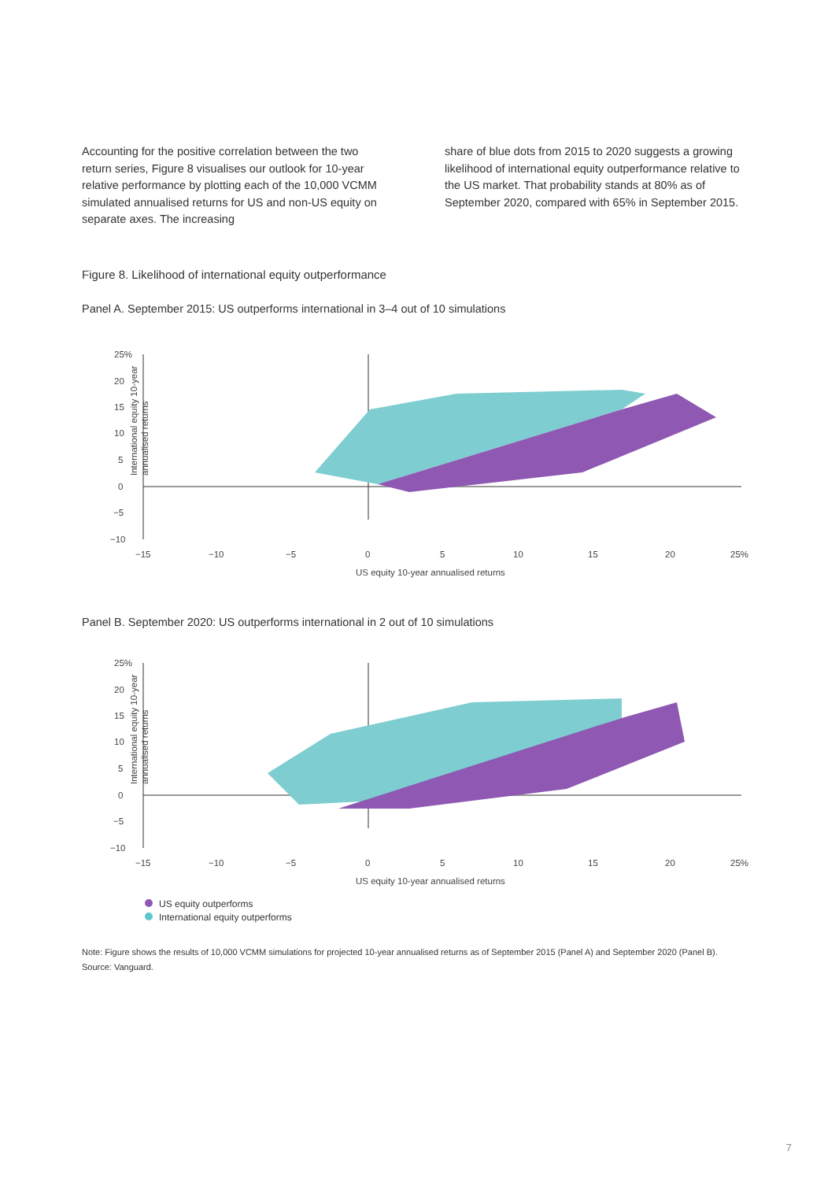Accounting for the positive correlation between the two return series, Figure 8 visualises our outlook for 10-year relative performance by plotting each of the 10,000 VCMM simulated annualised returns for US and non-US equity on separate axes. The increasing
share of blue dots from 2015 to 2020 suggests a growing likelihood of international equity outperformance relative to the US market. That probability stands at 80% as of September 2020, compared with 65% in September 2015.
Figure 8. Likelihood of international equity outperformance
Panel A. September 2015: US outperforms international in 3–4 out of 10 simulations
International equity 10-year
annualised returns
25%
20
15
10
5
0
−5
−10
−15
−10
−5
0
5
10
15
20
25%
US equity 10-year annualised returns
Panel B. September 2020: US outperforms international in 2 out of 10 simulations
International equity 10-year
annualised returns
25%
20
15
10
5
0
−5
−10
−15
−10
−5
0
5
10
15
20
25%
US equity 10-year annualised returns
US equity outperforms
International equity outperforms
Note: Figure shows the results of 10,000 VCMM simulations for projected 10-year annualised returns as of September 2015 (Panel A) and September 2020 (Panel B).
Source: Vanguard.
7